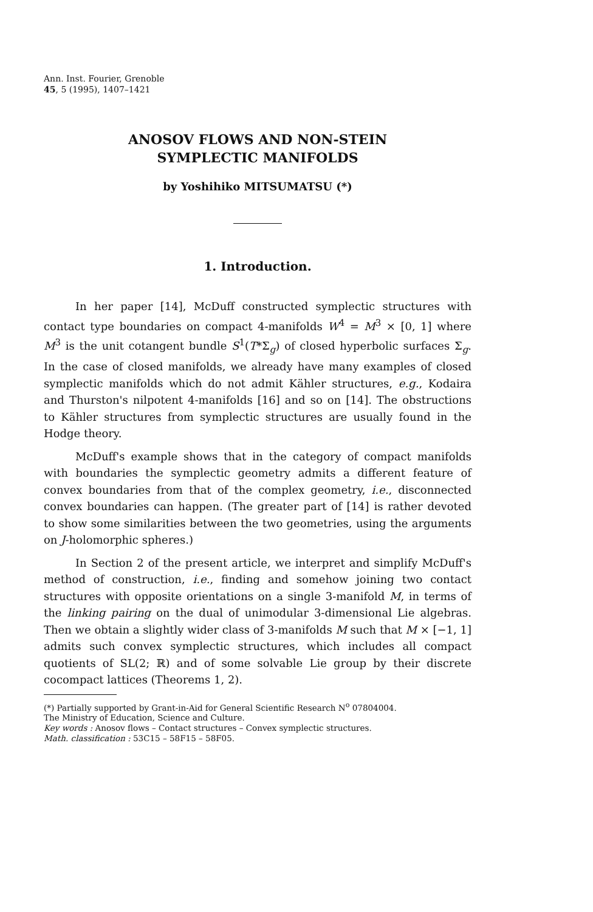Ann. Inst. Fourier, Grenoble
45, 5 (1995), 1407–1421
ANOSOV FLOWS AND NON-STEIN
SYMPLECTIC MANIFOLDS
by Yoshihiko MITSUMATSU (*)
1. Introduction.
In her paper [14], McDuff constructed symplectic structures with contact type boundaries on compact 4-manifolds W<sup>4</sup> = M<sup>3</sup> × [0, 1] where M<sup>3</sup> is the unit cotangent bundle S<sup>1</sup>(T*Σ<sub>g</sub>) of closed hyperbolic surfaces Σ<sub>g</sub>. In the case of closed manifolds, we already have many examples of closed symplectic manifolds which do not admit Kähler structures, e.g., Kodaira and Thurston's nilpotent 4-manifolds [16] and so on [14]. The obstructions to Kähler structures from symplectic structures are usually found in the Hodge theory.
McDuff's example shows that in the category of compact manifolds with boundaries the symplectic geometry admits a different feature of convex boundaries from that of the complex geometry, i.e., disconnected convex boundaries can happen. (The greater part of [14] is rather devoted to show some similarities between the two geometries, using the arguments on J-holomorphic spheres.)
In Section 2 of the present article, we interpret and simplify McDuff's method of construction, i.e., finding and somehow joining two contact structures with opposite orientations on a single 3-manifold M, in terms of the linking pairing on the dual of unimodular 3-dimensional Lie algebras. Then we obtain a slightly wider class of 3-manifolds M such that M × [−1, 1] admits such convex symplectic structures, which includes all compact quotients of SL(2; ℝ) and of some solvable Lie group by their discrete cocompact lattices (Theorems 1, 2).
(*) Partially supported by Grant-in-Aid for General Scientific Research N<sup>o</sup> 07804004.
The Ministry of Education, Science and Culture.
Key words : Anosov flows – Contact structures – Convex symplectic structures.
Math. classification : 53C15 – 58F15 – 58F05.